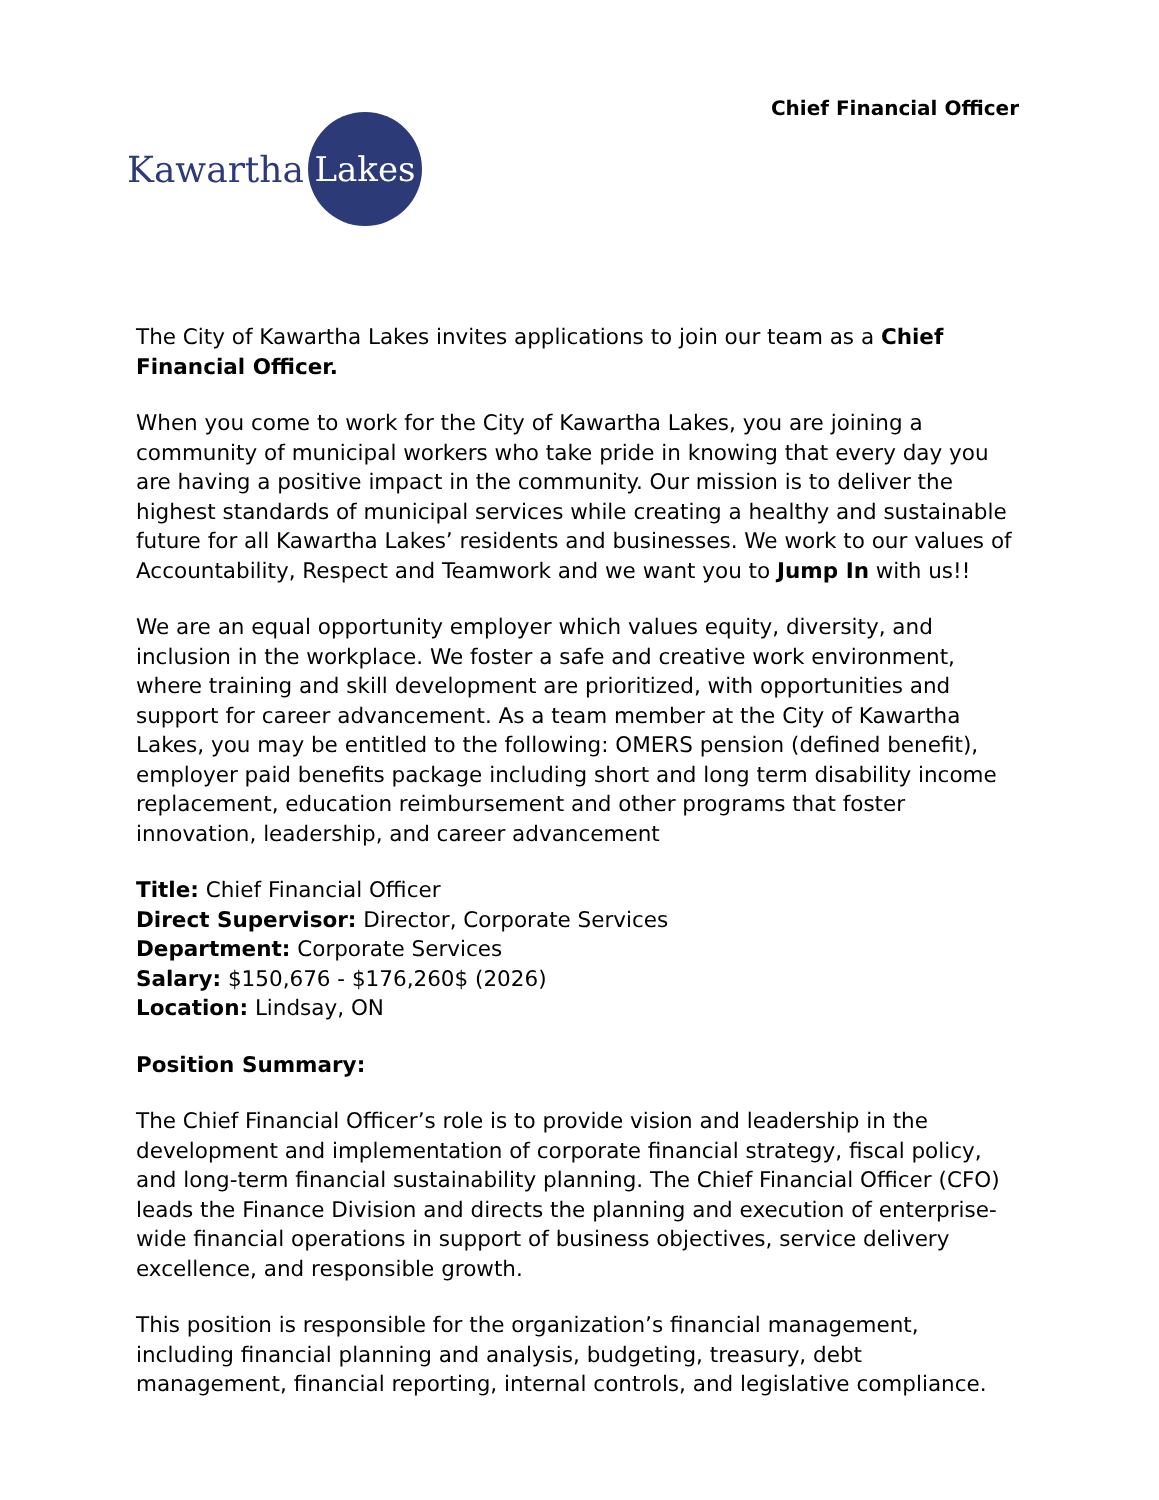Kawartha
Lakes
Chief Financial Officer
The City of Kawartha Lakes invites applications to join our team as a Chief Financial Officer.
When you come to work for the City of Kawartha Lakes, you are joining a community of municipal workers who take pride in knowing that every day you are having a positive impact in the community. Our mission is to deliver the highest standards of municipal services while creating a healthy and sustainable future for all Kawartha Lakes’ residents and businesses. We work to our values of Accountability, Respect and Teamwork and we want you to Jump In with us!!
We are an equal opportunity employer which values equity, diversity, and inclusion in the workplace. We foster a safe and creative work environment, where training and skill development are prioritized, with opportunities and support for career advancement. As a team member at the City of Kawartha Lakes, you may be entitled to the following: OMERS pension (defined benefit), employer paid benefits package including short and long term disability income replacement, education reimbursement and other programs that foster innovation, leadership, and career advancement
Title: Chief Financial Officer
Direct Supervisor: Director, Corporate Services
Department: Corporate Services
Salary: $150,676 - $176,260$ (2026)
Location: Lindsay, ON
Position Summary:
The Chief Financial Officer’s role is to provide vision and leadership in the development and implementation of corporate financial strategy, fiscal policy, and long-term financial sustainability planning. The Chief Financial Officer (CFO) leads the Finance Division and directs the planning and execution of enterprise-wide financial operations in support of business objectives, service delivery excellence, and responsible growth.
This position is responsible for the organization’s financial management, including financial planning and analysis, budgeting, treasury, debt management, financial reporting, internal controls, and legislative compliance.